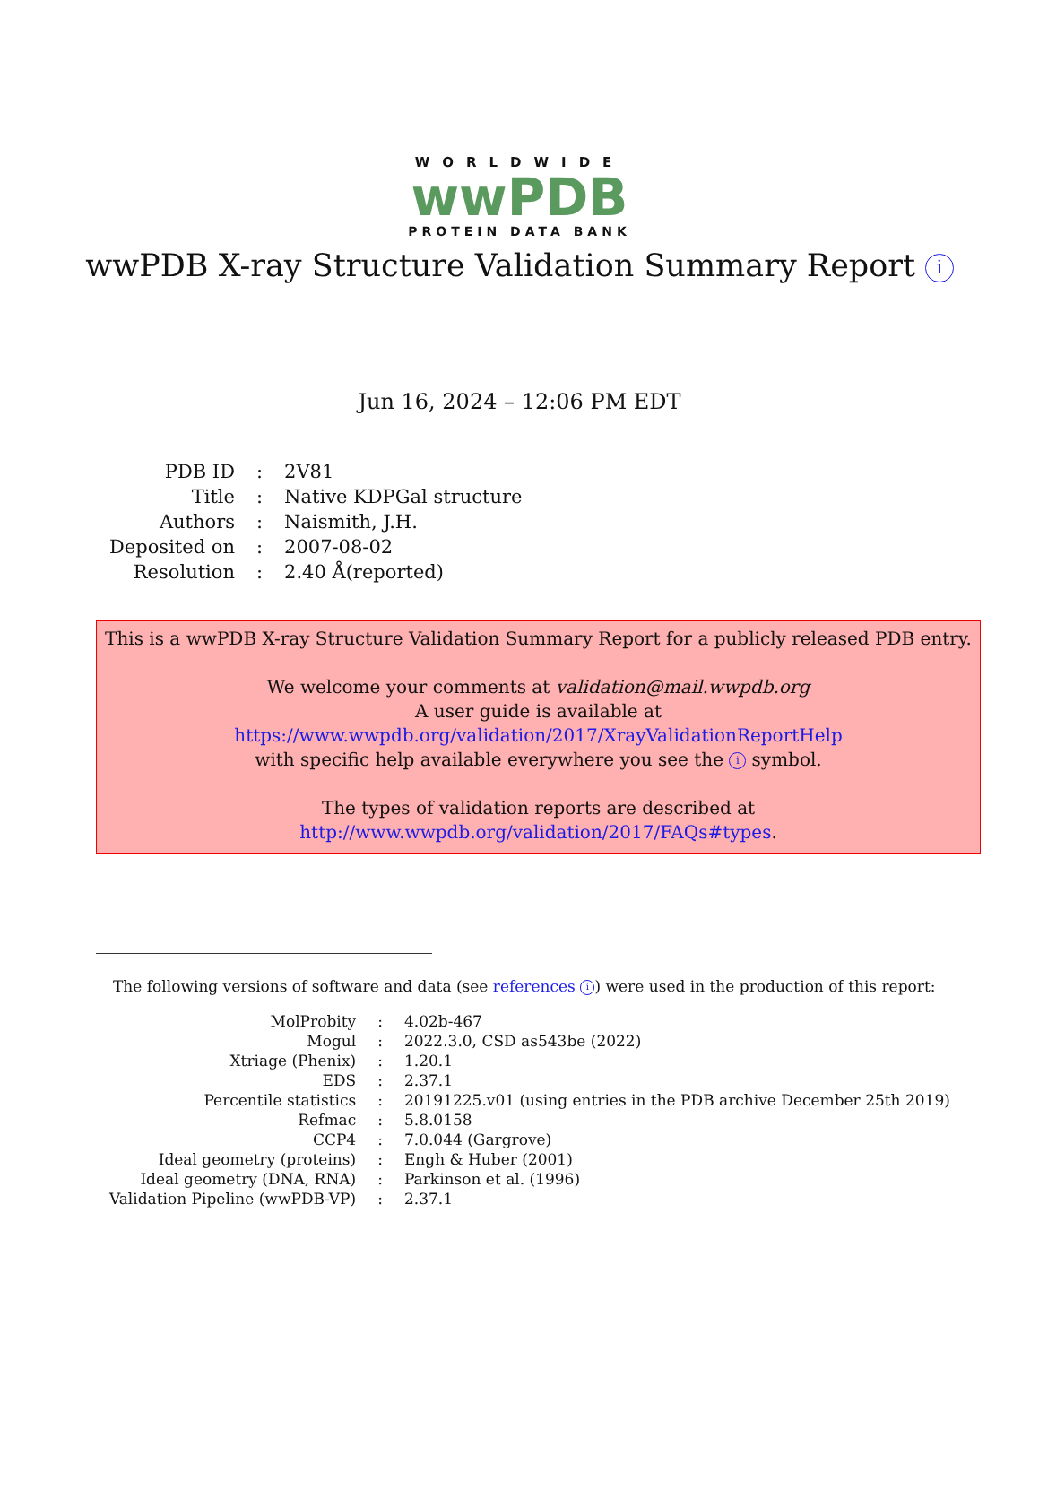WORLDWIDE
wwPDB
PROTEIN DATA BANK
wwPDB X-ray Structure Validation Summary Report i
Jun 16, 2024 – 12:06 PM EDT
| PDB ID | : | 2V81 |
| Title | : | Native KDPGal structure |
| Authors | : | Naismith, J.H. |
| Deposited on | : | 2007-08-02 |
| Resolution | : | 2.40 Å(reported) |
This is a wwPDB X-ray Structure Validation Summary Report for a publicly released PDB entry.
We welcome your comments at validation@mail.wwpdb.org
A user guide is available at
https://www.wwpdb.org/validation/2017/XrayValidationReportHelp
with specific help available everywhere you see the i symbol.
The types of validation reports are described at
http://www.wwpdb.org/validation/2017/FAQs#types.
The following versions of software and data (see references i) were used in the production of this report:
| MolProbity | : | 4.02b-467 |
| Mogul | : | 2022.3.0, CSD as543be (2022) |
| Xtriage (Phenix) | : | 1.20.1 |
| EDS | : | 2.37.1 |
| Percentile statistics | : | 20191225.v01 (using entries in the PDB archive December 25th 2019) |
| Refmac | : | 5.8.0158 |
| CCP4 | : | 7.0.044 (Gargrove) |
| Ideal geometry (proteins) | : | Engh & Huber (2001) |
| Ideal geometry (DNA, RNA) | : | Parkinson et al. (1996) |
| Validation Pipeline (wwPDB-VP) | : | 2.37.1 |